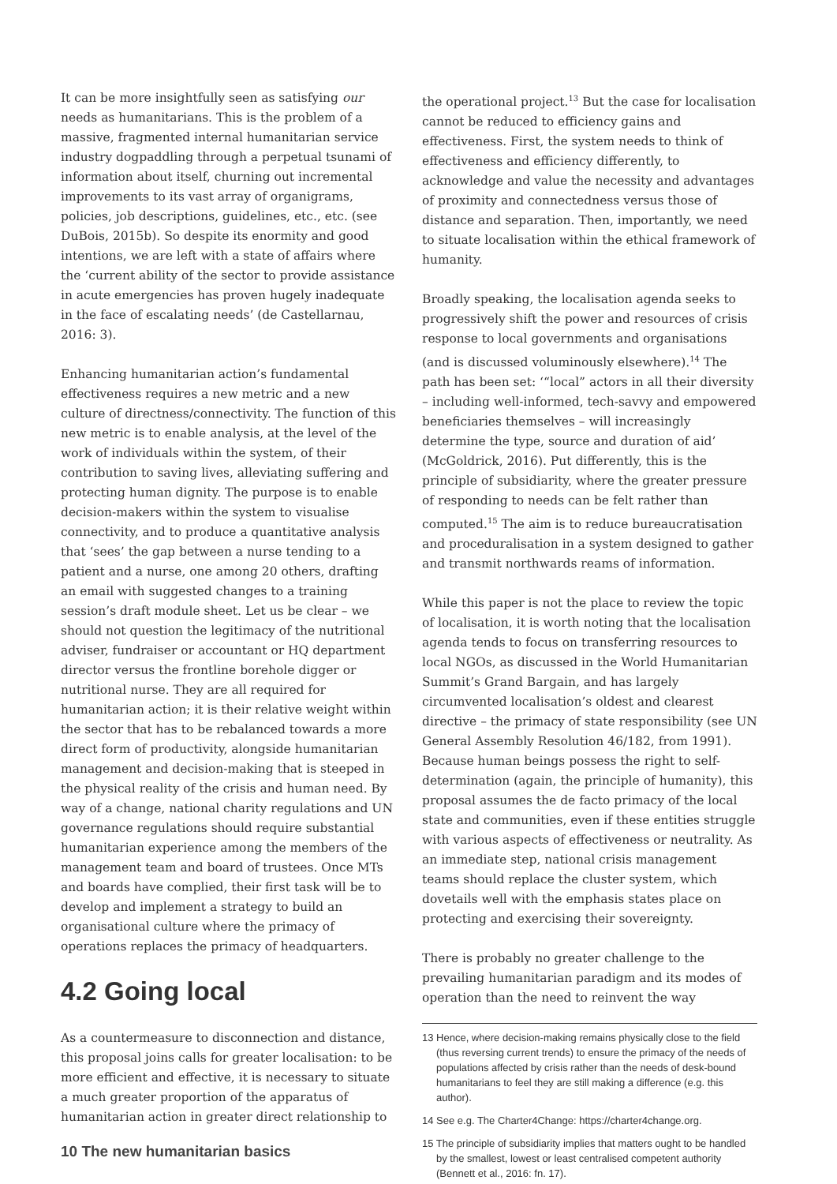It can be more insightfully seen as satisfying our needs as humanitarians. This is the problem of a massive, fragmented internal humanitarian service industry dogpaddling through a perpetual tsunami of information about itself, churning out incremental improvements to its vast array of organigrams, policies, job descriptions, guidelines, etc., etc. (see DuBois, 2015b). So despite its enormity and good intentions, we are left with a state of affairs where the ‘current ability of the sector to provide assistance in acute emergencies has proven hugely inadequate in the face of escalating needs’ (de Castellarnau, 2016: 3).
Enhancing humanitarian action’s fundamental effectiveness requires a new metric and a new culture of directness/connectivity. The function of this new metric is to enable analysis, at the level of the work of individuals within the system, of their contribution to saving lives, alleviating suffering and protecting human dignity. The purpose is to enable decision-makers within the system to visualise connectivity, and to produce a quantitative analysis that ‘sees’ the gap between a nurse tending to a patient and a nurse, one among 20 others, drafting an email with suggested changes to a training session’s draft module sheet. Let us be clear – we should not question the legitimacy of the nutritional adviser, fundraiser or accountant or HQ department director versus the frontline borehole digger or nutritional nurse. They are all required for humanitarian action; it is their relative weight within the sector that has to be rebalanced towards a more direct form of productivity, alongside humanitarian management and decision-making that is steeped in the physical reality of the crisis and human need. By way of a change, national charity regulations and UN governance regulations should require substantial humanitarian experience among the members of the management team and board of trustees. Once MTs and boards have complied, their first task will be to develop and implement a strategy to build an organisational culture where the primacy of operations replaces the primacy of headquarters.
4.2 Going local
As a countermeasure to disconnection and distance, this proposal joins calls for greater localisation: to be more efficient and effective, it is necessary to situate a much greater proportion of the apparatus of humanitarian action in greater direct relationship to
the operational project.<sup>13</sup> But the case for localisation cannot be reduced to efficiency gains and effectiveness. First, the system needs to think of effectiveness and efficiency differently, to acknowledge and value the necessity and advantages of proximity and connectedness versus those of distance and separation. Then, importantly, we need to situate localisation within the ethical framework of humanity.
Broadly speaking, the localisation agenda seeks to progressively shift the power and resources of crisis response to local governments and organisations (and is discussed voluminously elsewhere).<sup>14</sup> The path has been set: ‘“local” actors in all their diversity – including well-informed, tech-savvy and empowered beneficiaries themselves – will increasingly determine the type, source and duration of aid’ (McGoldrick, 2016). Put differently, this is the principle of subsidiarity, where the greater pressure of responding to needs can be felt rather than computed.<sup>15</sup> The aim is to reduce bureaucratisation and proceduralisation in a system designed to gather and transmit northwards reams of information.
While this paper is not the place to review the topic of localisation, it is worth noting that the localisation agenda tends to focus on transferring resources to local NGOs, as discussed in the World Humanitarian Summit’s Grand Bargain, and has largely circumvented localisation’s oldest and clearest directive – the primacy of state responsibility (see UN General Assembly Resolution 46/182, from 1991). Because human beings possess the right to self-determination (again, the principle of humanity), this proposal assumes the de facto primacy of the local state and communities, even if these entities struggle with various aspects of effectiveness or neutrality. As an immediate step, national crisis management teams should replace the cluster system, which dovetails well with the emphasis states place on protecting and exercising their sovereignty.
There is probably no greater challenge to the prevailing humanitarian paradigm and its modes of operation than the need to reinvent the way
13 Hence, where decision-making remains physically close to the field (thus reversing current trends) to ensure the primacy of the needs of populations affected by crisis rather than the needs of desk-bound humanitarians to feel they are still making a difference (e.g. this author).
14 See e.g. The Charter4Change: https://charter4change.org.
15 The principle of subsidiarity implies that matters ought to be handled by the smallest, lowest or least centralised competent authority (Bennett et al., 2016: fn. 17).
10 The new humanitarian basics